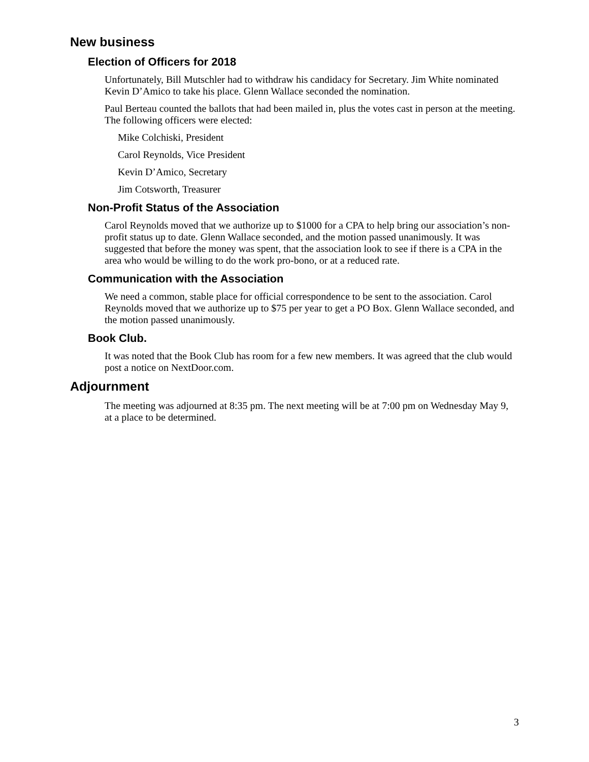New business
Election of Officers for 2018
Unfortunately, Bill Mutschler had to withdraw his candidacy for Secretary. Jim White nominated Kevin D’Amico to take his place. Glenn Wallace seconded the nomination.
Paul Berteau counted the ballots that had been mailed in, plus the votes cast in person at the meeting. The following officers were elected:
Mike Colchiski, President
Carol Reynolds, Vice President
Kevin D’Amico, Secretary
Jim Cotsworth, Treasurer
Non-Profit Status of the Association
Carol Reynolds moved that we authorize up to $1000 for a CPA to help bring our association’s non-profit status up to date. Glenn Wallace seconded, and the motion passed unanimously. It was suggested that before the money was spent, that the association look to see if there is a CPA in the area who would be willing to do the work pro-bono, or at a reduced rate.
Communication with the Association
We need a common, stable place for official correspondence to be sent to the association. Carol Reynolds moved that we authorize up to $75 per year to get a PO Box. Glenn Wallace seconded, and the motion passed unanimously.
Book Club.
It was noted that the Book Club has room for a few new members. It was agreed that the club would post a notice on NextDoor.com.
Adjournment
The meeting was adjourned at 8:35 pm. The next meeting will be at 7:00 pm on Wednesday May 9, at a place to be determined.
3